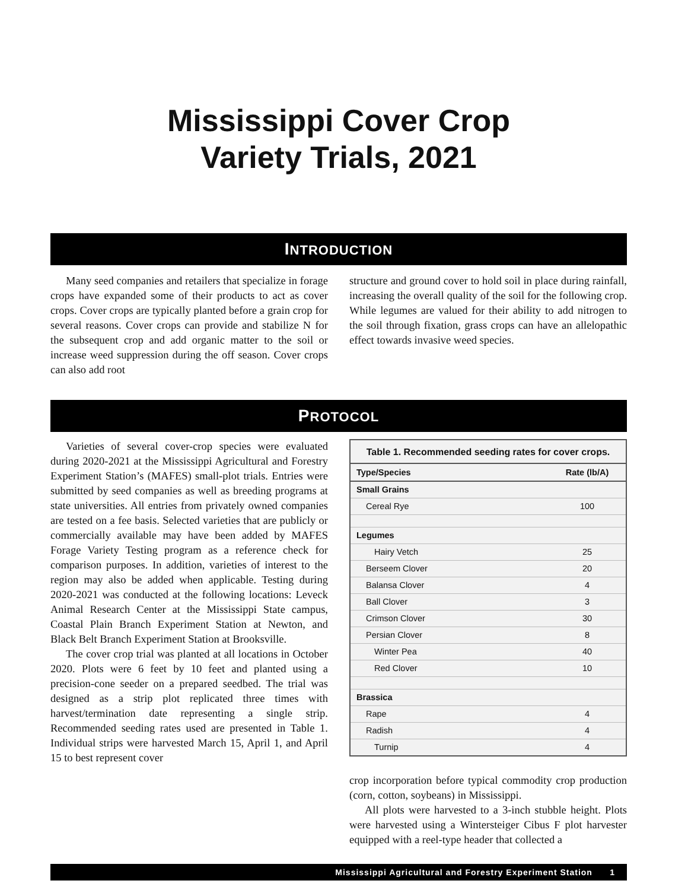Mississippi Cover Crop
Variety Trials, 2021
INTRODUCTION
Many seed companies and retailers that specialize in forage crops have expanded some of their products to act as cover crops. Cover crops are typically planted before a grain crop for several reasons. Cover crops can provide and stabilize N for the subsequent crop and add organic matter to the soil or increase weed suppression during the off season. Cover crops can also add root
structure and ground cover to hold soil in place during rainfall, increasing the overall quality of the soil for the following crop. While legumes are valued for their ability to add nitrogen to the soil through fixation, grass crops can have an allelopathic effect towards invasive weed species.
PROTOCOL
Varieties of several cover-crop species were evaluated during 2020-2021 at the Mississippi Agricultural and Forestry Experiment Station’s (MAFES) small-plot trials. Entries were submitted by seed companies as well as breeding programs at state universities. All entries from privately owned companies are tested on a fee basis. Selected varieties that are publicly or commercially available may have been added by MAFES Forage Variety Testing program as a reference check for comparison purposes. In addition, varieties of interest to the region may also be added when applicable. Testing during 2020-2021 was conducted at the following locations: Leveck Animal Research Center at the Mississippi State campus, Coastal Plain Branch Experiment Station at Newton, and Black Belt Branch Experiment Station at Brooksville.
The cover crop trial was planted at all locations in October 2020. Plots were 6 feet by 10 feet and planted using a precision-cone seeder on a prepared seedbed. The trial was designed as a strip plot replicated three times with harvest/termination date representing a single strip. Recommended seeding rates used are presented in Table 1. Individual strips were harvested March 15, April 1, and April 15 to best represent cover
| Table 1. Recommended seeding rates for cover crops. | |
| --- | --- |
| Type/Species | Rate (lb/A) |
| Small Grains | |
| Cereal Rye | 100 |
| Legumes | |
| Hairy Vetch | 25 |
| Berseem Clover | 20 |
| Balansa Clover | 4 |
| Ball Clover | 3 |
| Crimson Clover | 30 |
| Persian Clover | 8 |
| Winter Pea | 40 |
| Red Clover | 10 |
| Brassica | |
| Rape | 4 |
| Radish | 4 |
| Turnip | 4 |
crop incorporation before typical commodity crop production (corn, cotton, soybeans) in Mississippi.
All plots were harvested to a 3-inch stubble height. Plots were harvested using a Wintersteiger Cibus F plot harvester equipped with a reel-type header that collected a
Mississippi Agricultural and Forestry Experiment Station 1